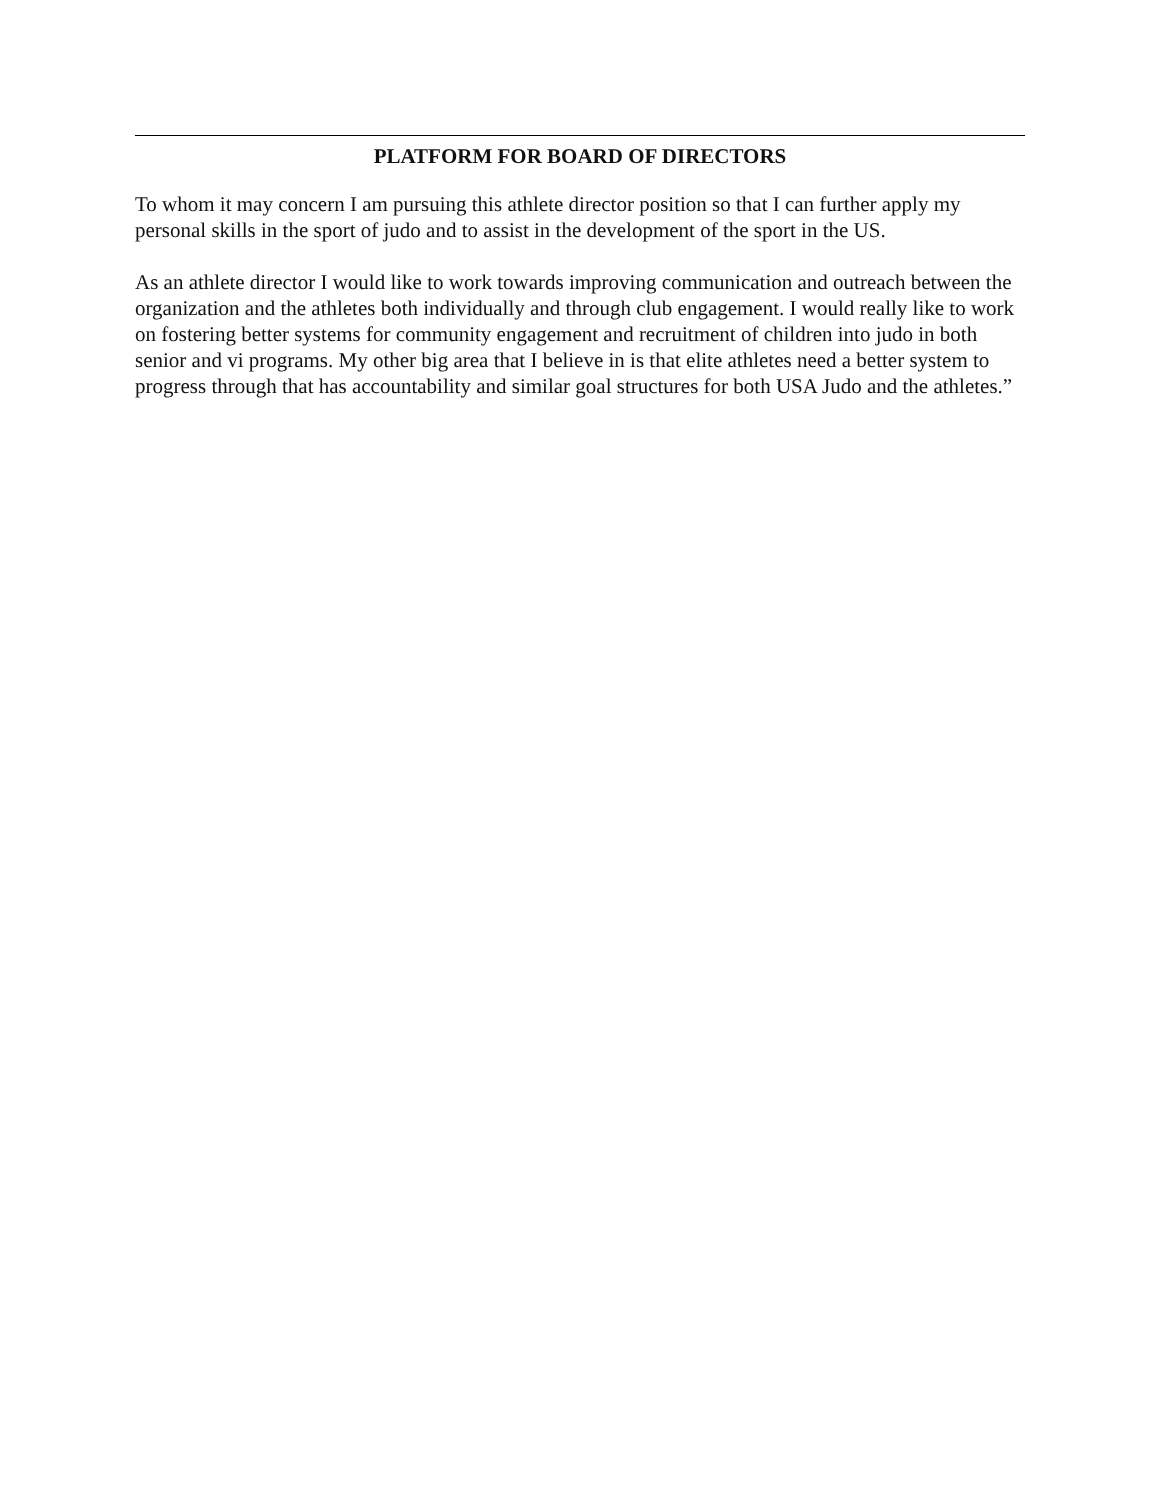PLATFORM FOR BOARD OF DIRECTORS
To whom it may concern I am pursuing this athlete director position so that I can further apply my personal skills in the sport of judo and to assist in the development of the sport in the US.
As an athlete director I would like to work towards improving communication and outreach between the organization and the athletes both individually and through club engagement. I would really like to work on fostering better systems for community engagement and recruitment of children into judo in both senior and vi programs. My other big area that I believe in is that elite athletes need a better system to progress through that has accountability and similar goal structures for both USA Judo and the athletes.”